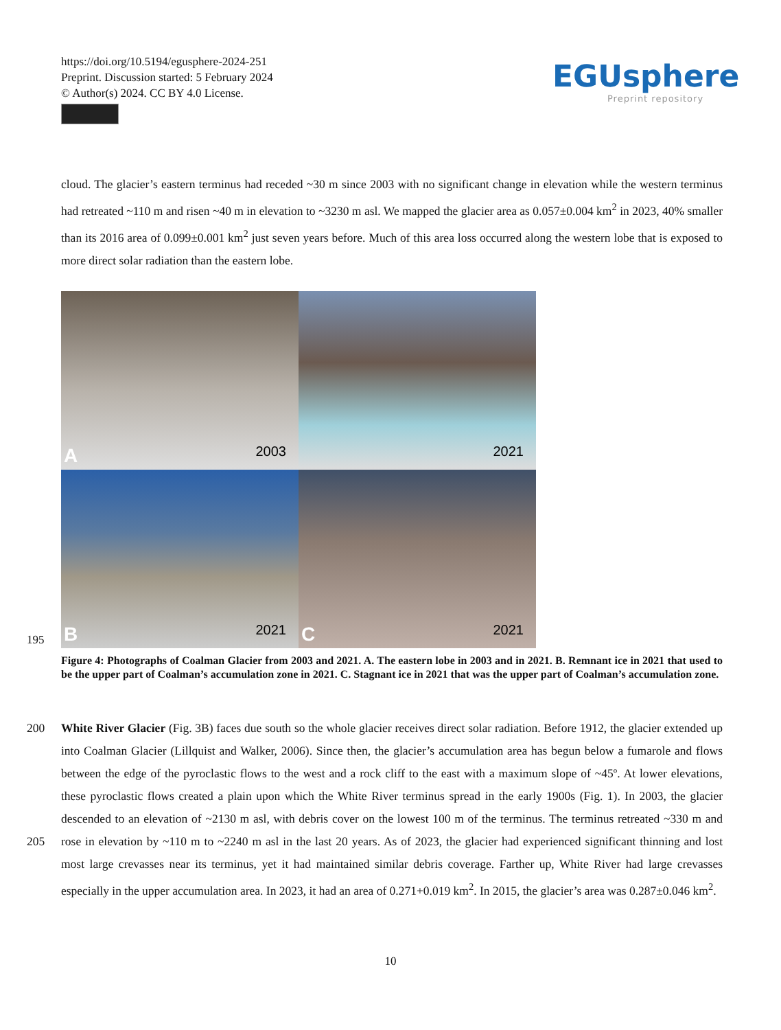https://doi.org/10.5194/egusphere-2024-251
Preprint. Discussion started: 5 February 2024
© Author(s) 2024. CC BY 4.0 License.
EGUsphere
Preprint repository
cloud. The glacier’s eastern terminus had receded ~30 m since 2003 with no significant change in elevation while the western terminus had retreated ~110 m and risen ~40 m in elevation to ~3230 m asl. We mapped the glacier area as 0.057±0.004 km<sup>2</sup> in 2023, 40% smaller than its 2016 area of 0.099±0.001 km<sup>2</sup> just seven years before. Much of this area loss occurred along the western lobe that is exposed to more direct solar radiation than the eastern lobe.
A 2003
2021
B 2021
C 2021
195
Figure 4: Photographs of Coalman Glacier from 2003 and 2021. A. The eastern lobe in 2003 and in 2021. B. Remnant ice in 2021 that used to be the upper part of Coalman’s accumulation zone in 2021. C. Stagnant ice in 2021 that was the upper part of Coalman’s accumulation zone.
200 White River Glacier (Fig. 3B) faces due south so the whole glacier receives direct solar radiation. Before 1912, the glacier extended up into Coalman Glacier (Lillquist and Walker, 2006). Since then, the glacier’s accumulation area has begun below a fumarole and flows between the edge of the pyroclastic flows to the west and a rock cliff to the east with a maximum slope of ~45º. At lower elevations, these pyroclastic flows created a plain upon which the White River terminus spread in the early 1900s (Fig. 1). In 2003, the glacier descended to an elevation of ~2130 m asl, with debris cover on the lowest 100 m of the
205
terminus. The terminus retreated ~330 m and rose in elevation by ~110 m to ~2240 m asl in the last 20 years. As of 2023, the glacier had experienced significant thinning and lost most large crevasses near its terminus, yet it had maintained similar debris coverage. Farther up, White River had large crevasses especially in the upper accumulation area. In 2023, it had an area of 0.271+0.019 km<sup>2</sup>. In 2015, the glacier’s area was 0.287±0.046 km<sup>2</sup>.
10